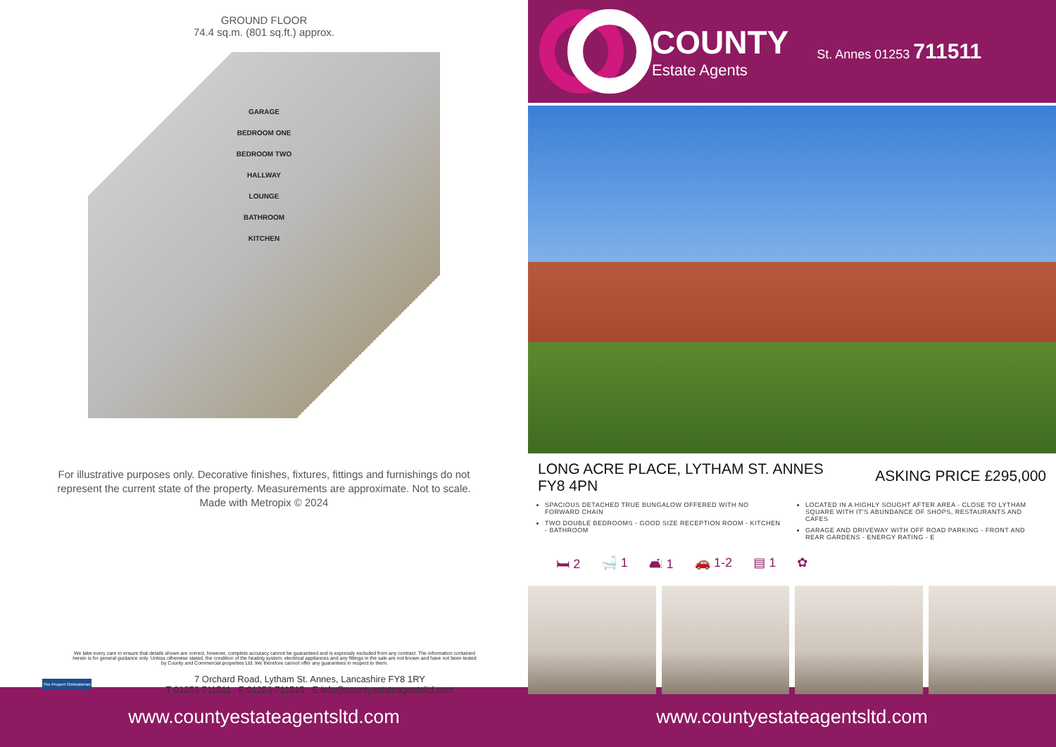GROUND FLOOR
74.4 sq.m. (801 sq.ft.) approx.
GARAGE
BEDROOM ONE
BEDROOM TWO
HALLWAY
LOUNGE
BATHROOM
KITCHEN
For illustrative purposes only. Decorative finishes, fixtures, fittings and furnishings do not
represent the current state of the property. Measurements are approximate. Not to scale.
Made with Metropix © 2024
We take every care to ensure that details shown are correct, however, complete accuracy cannot be guaranteed and is expressly excluded from any contract. The information contained herein is for general guidance only. Unless otherwise stated, the condition of the heating system, electrical appliances and any fittings in the sale are not known and have not been tested by County and Commercial properties Ltd. We therefore cannot offer any guarantees in respect to them.
The Propert Ombudsman
7 Orchard Road, Lytham St. Annes, Lancashire FY8 1RY
T 01253 711511 F 01253 711515 E info@countyestateagentsltd.com
COUNTY
Estate Agents
St. Annes 01253 711511
LONG ACRE PLACE, LYTHAM ST. ANNES
FY8 4PN
ASKING PRICE £295,000
SPACIOUS DETACHED TRUE BUNGALOW OFFERED WITH NO FORWARD CHAIN
TWO DOUBLE BEDROOMS - GOOD SIZE RECEPTION ROOM - KITCHEN - BATHROOM
LOCATED IN A HIGHLY SOUGHT AFTER AREA - CLOSE TO LYTHAM SQUARE WITH IT'S ABUNDANCE OF SHOPS, RESTAURANTS AND CAFES
GARAGE AND DRIVEWAY WITH OFF ROAD PARKING - FRONT AND REAR GARDENS - ENERGY RATING - E
🛏 2 🛁 1 🛋 1 🚗 1-2 ▤ 1 ✿
www.countyestateagentsltd.com www.countyestateagentsltd.com